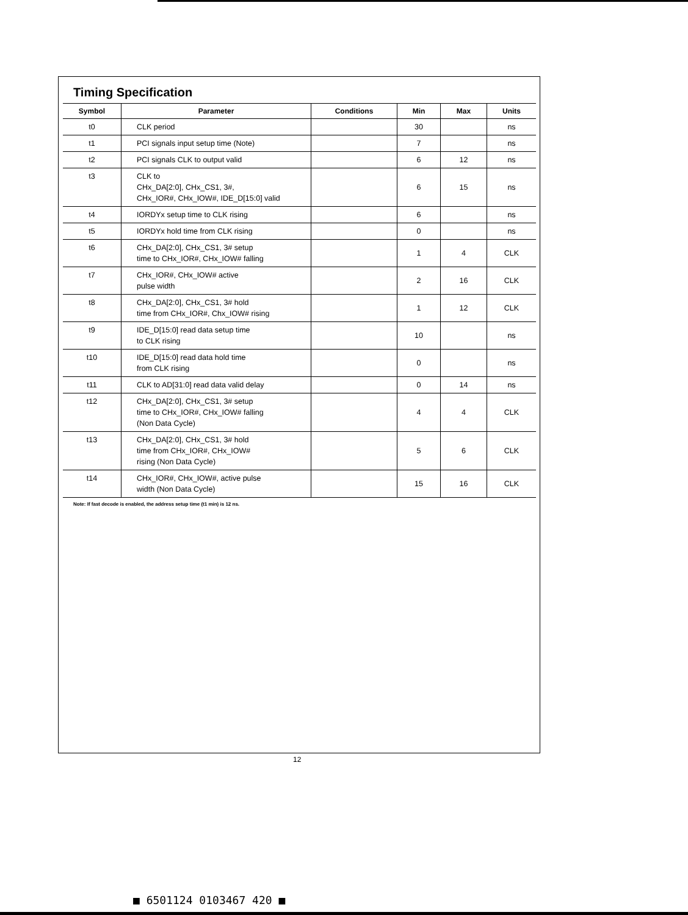Timing Specification
| Symbol | Parameter | Conditions | Min | Max | Units |
| --- | --- | --- | --- | --- | --- |
| t0 | CLK period | | 30 | | ns |
| t1 | PCI signals input setup time (Note) | | 7 | | ns |
| t2 | PCI signals CLK to output valid | | 6 | 12 | ns |
| t3 | CLK to CHx_DA[2:0], CHx_CS1, 3#, CHx_IOR#, CHx_IOW#, IDE_D[15:0] valid | | 6 | 15 | ns |
| t4 | IORDYx setup time to CLK rising | | 6 | | ns |
| t5 | IORDYx hold time from CLK rising | | 0 | | ns |
| t6 | CHx_DA[2:0], CHx_CS1, 3# setup time to CHx_IOR#, CHx_IOW# falling | | 1 | 4 | CLK |
| t7 | CHx_IOR#, CHx_IOW# active pulse width | | 2 | 16 | CLK |
| t8 | CHx_DA[2:0], CHx_CS1, 3# hold time from CHx_IOR#, Chx_IOW# rising | | 1 | 12 | CLK |
| t9 | IDE_D[15:0] read data setup time to CLK rising | | 10 | | ns |
| t10 | IDE_D[15:0] read data hold time from CLK rising | | 0 | | ns |
| t11 | CLK to AD[31:0] read data valid delay | | 0 | 14 | ns |
| t12 | CHx_DA[2:0], CHx_CS1, 3# setup time to CHx_IOR#, CHx_IOW# falling (Non Data Cycle) | | 4 | 4 | CLK |
| t13 | CHx_DA[2:0], CHx_CS1, 3# hold time from CHx_IOR#, CHx_IOW# rising (Non Data Cycle) | | 5 | 6 | CLK |
| t14 | CHx_IOR#, CHx_IOW#, active pulse width (Non Data Cycle) | | 15 | 16 | CLK |
Note: If fast decode is enabled, the address setup time (t1 min) is 12 ns.
12
■ 6501124 0103467 420 ■